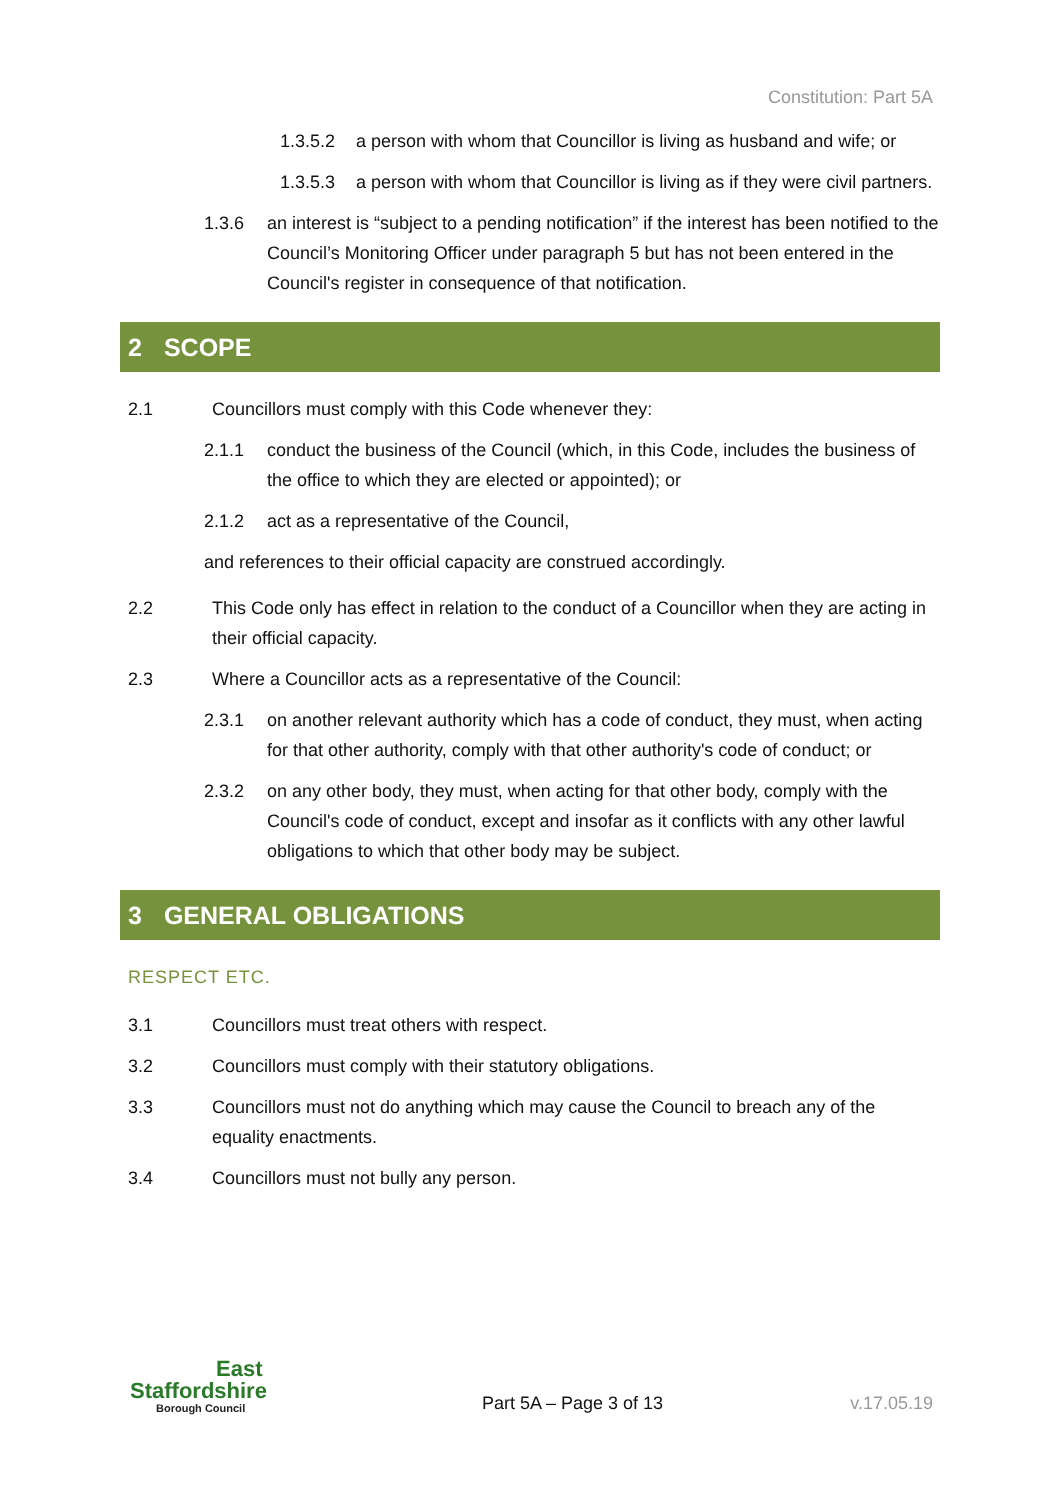Constitution: Part 5A
1.3.5.2 a person with whom that Councillor is living as husband and wife; or
1.3.5.3 a person with whom that Councillor is living as if they were civil partners.
1.3.6 an interest is “subject to a pending notification” if the interest has been notified to the Council’s Monitoring Officer under paragraph 5 but has not been entered in the Council's register in consequence of that notification.
2 SCOPE
2.1 Councillors must comply with this Code whenever they:
2.1.1 conduct the business of the Council (which, in this Code, includes the business of the office to which they are elected or appointed); or
2.1.2 act as a representative of the Council,
and references to their official capacity are construed accordingly.
2.2 This Code only has effect in relation to the conduct of a Councillor when they are acting in their official capacity.
2.3 Where a Councillor acts as a representative of the Council:
2.3.1 on another relevant authority which has a code of conduct, they must, when acting for that other authority, comply with that other authority's code of conduct; or
2.3.2 on any other body, they must, when acting for that other body, comply with the Council's code of conduct, except and insofar as it conflicts with any other lawful obligations to which that other body may be subject.
3 GENERAL OBLIGATIONS
RESPECT ETC.
3.1 Councillors must treat others with respect.
3.2 Councillors must comply with their statutory obligations.
3.3 Councillors must not do anything which may cause the Council to breach any of the equality enactments.
3.4 Councillors must not bully any person.
East
Staffordshire
Borough Council
Part 5A – Page 3 of 13 v.17.05.19